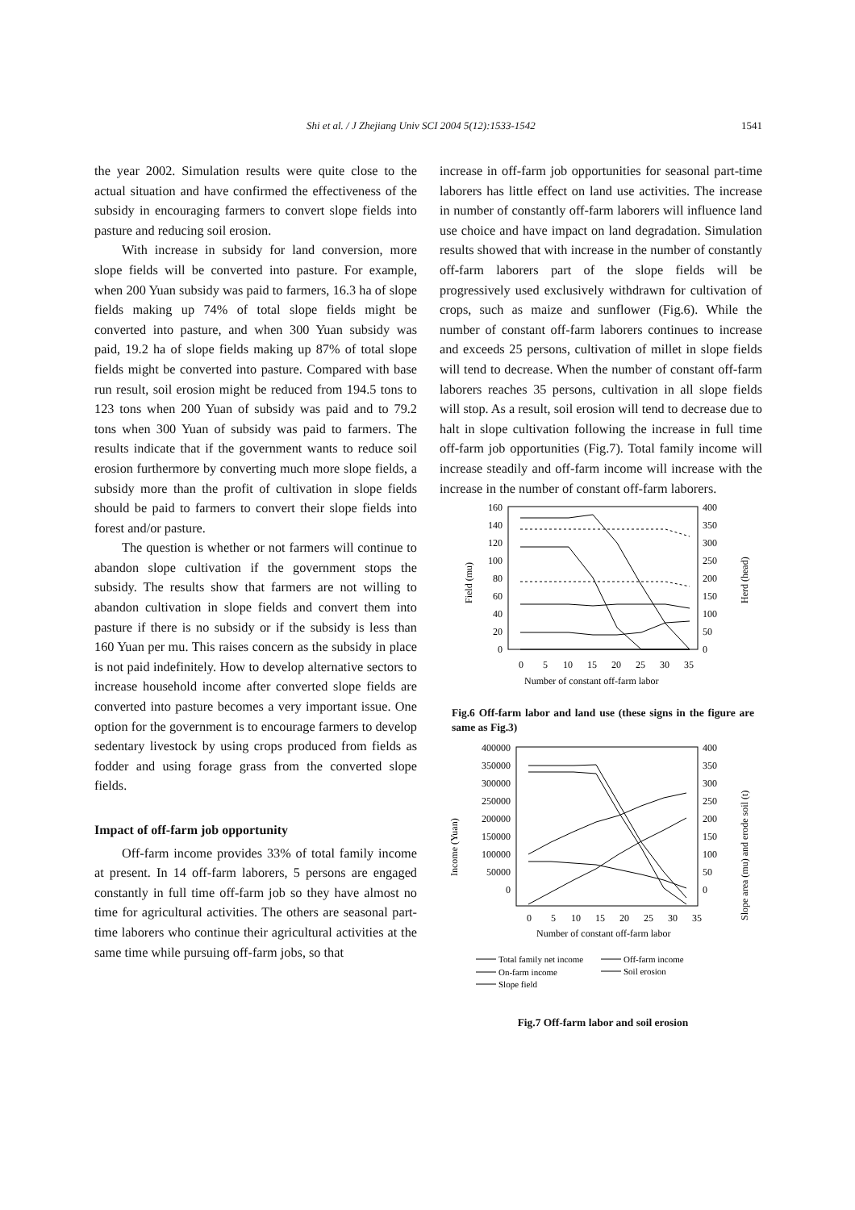Shi et al. / J Zhejiang Univ SCI 2004 5(12):1533-1542 1541
the year 2002. Simulation results were quite close to the actual situation and have confirmed the effectiveness of the subsidy in encouraging farmers to convert slope fields into pasture and reducing soil erosion.
With increase in subsidy for land conversion, more slope fields will be converted into pasture. For example, when 200 Yuan subsidy was paid to farmers, 16.3 ha of slope fields making up 74% of total slope fields might be converted into pasture, and when 300 Yuan subsidy was paid, 19.2 ha of slope fields making up 87% of total slope fields might be converted into pasture. Compared with base run result, soil erosion might be reduced from 194.5 tons to 123 tons when 200 Yuan of subsidy was paid and to 79.2 tons when 300 Yuan of subsidy was paid to farmers. The results indicate that if the government wants to reduce soil erosion furthermore by converting much more slope fields, a subsidy more than the profit of cultivation in slope fields should be paid to farmers to convert their slope fields into forest and/or pasture.
The question is whether or not farmers will continue to abandon slope cultivation if the government stops the subsidy. The results show that farmers are not willing to abandon cultivation in slope fields and convert them into pasture if there is no subsidy or if the subsidy is less than 160 Yuan per mu. This raises concern as the subsidy in place is not paid indefinitely. How to develop alternative sectors to increase household income after converted slope fields are converted into pasture becomes a very important issue. One option for the government is to encourage farmers to develop sedentary livestock by using crops produced from fields as fodder and using forage grass from the converted slope fields.
Impact of off-farm job opportunity
Off-farm income provides 33% of total family income at present. In 14 off-farm laborers, 5 persons are engaged constantly in full time off-farm job so they have almost no time for agricultural activities. The others are seasonal part-time laborers who continue their agricultural activities at the same time while pursuing off-farm jobs, so that
increase in off-farm job opportunities for seasonal part-time laborers has little effect on land use activities. The increase in number of constantly off-farm laborers will influence land use choice and have impact on land degradation. Simulation results showed that with increase in the number of constantly off-farm laborers part of the slope fields will be progressively used exclusively withdrawn for cultivation of crops, such as maize and sunflower (Fig.6). While the number of constant off-farm laborers continues to increase and exceeds 25 persons, cultivation of millet in slope fields will tend to decrease. When the number of constant off-farm laborers reaches 35 persons, cultivation in all slope fields will stop. As a result, soil erosion will tend to decrease due to halt in slope cultivation following the increase in full time off-farm job opportunities (Fig.7). Total family income will increase steadily and off-farm income will increase with the increase in the number of constant off-farm laborers.
160
140
120
100
80
60
40
20
0
400
350
300
250
200
150
100
50
0
0
5
10
15
20
25
30
35
Number of constant off-farm labor
Field (mu)
Herd (head)
Fig.6 Off-farm labor and land use (these signs in the figure are same as Fig.3)
400000
350000
300000
250000
200000
150000
100000
50000
0
400
350
300
250
200
150
100
50
0
0
5
10
15
20
25
30
35
Number of constant off-farm labor
Income (Yuan)
Slope area (mu) and erode soil (t)
Total family net income
Off-farm income
On-farm income
Soil erosion
Slope field
Fig.7 Off-farm labor and soil erosion